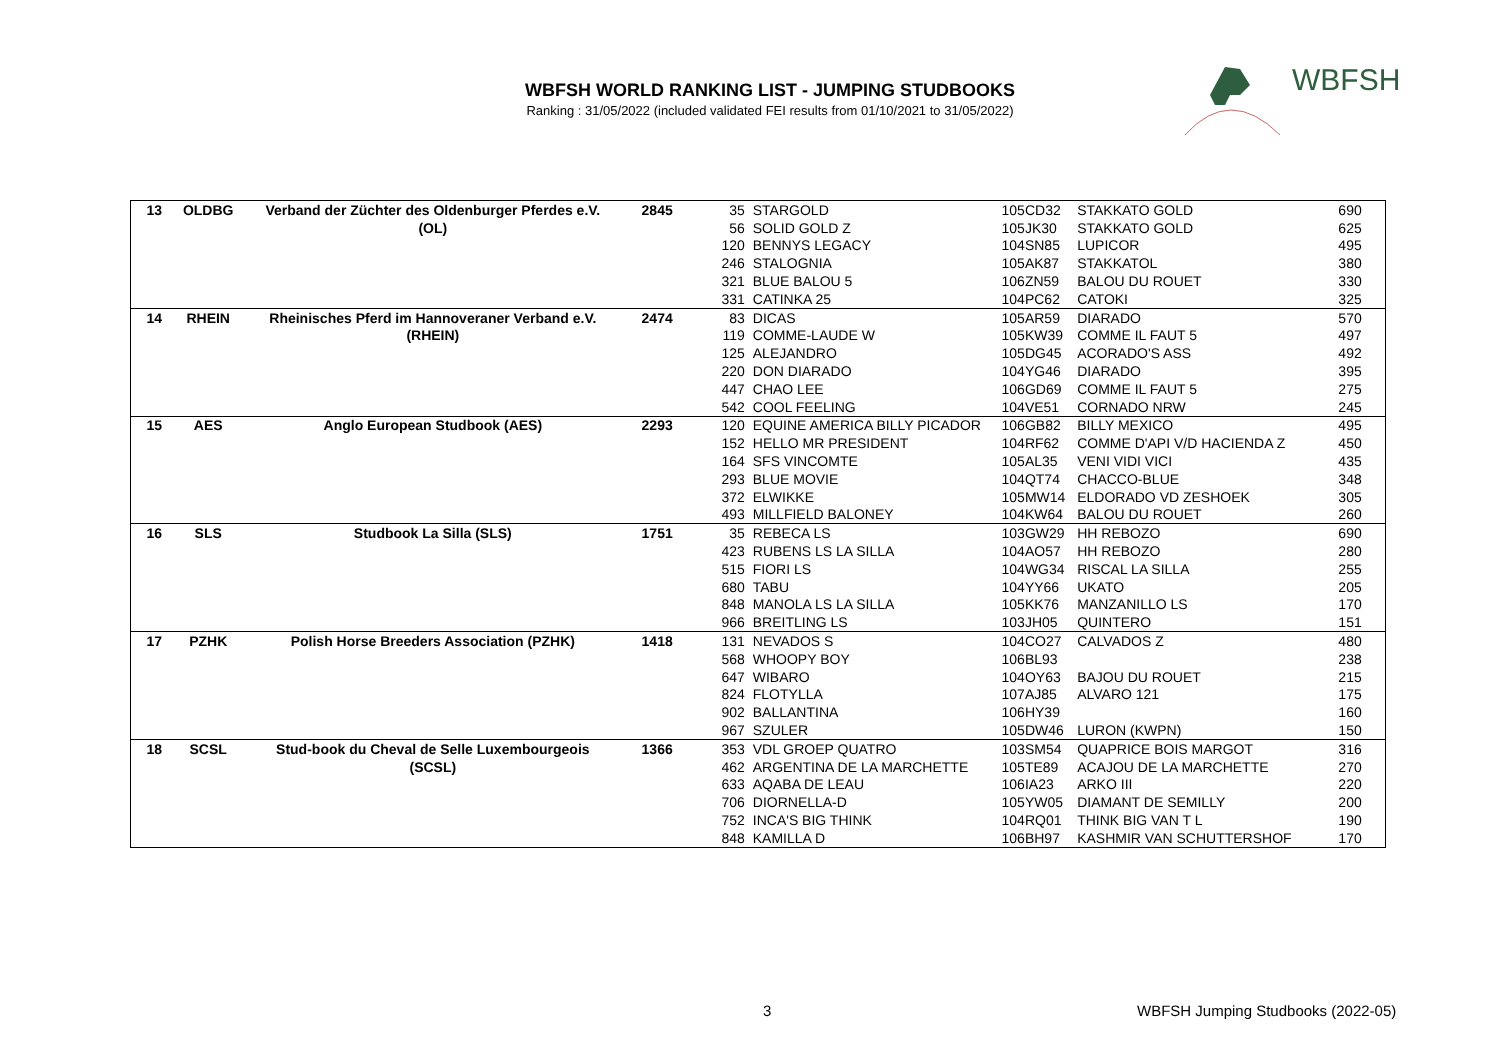WBFSH WORLD RANKING LIST - JUMPING STUDBOOKS
Ranking : 31/05/2022 (included validated FEI results from 01/10/2021 to 31/05/2022)
WBFSH
| 13 | OLDBG | Verband der Züchter des Oldenburger Pferdes e.V. | 2845 | 35 | STARGOLD | 105CD32 | STAKKATO GOLD | 690 |
| | | (OL) | | 56 | SOLID GOLD Z | 105JK30 | STAKKATO GOLD | 625 |
| | | | | 120 | BENNYS LEGACY | 104SN85 | LUPICOR | 495 |
| | | | | 246 | STALOGNIA | 105AK87 | STAKKATOL | 380 |
| | | | | 321 | BLUE BALOU 5 | 106ZN59 | BALOU DU ROUET | 330 |
| | | | | 331 | CATINKA 25 | 104PC62 | CATOKI | 325 |
| 14 | RHEIN | Rheinisches Pferd im Hannoveraner Verband e.V. | 2474 | 83 | DICAS | 105AR59 | DIARADO | 570 |
| | | (RHEIN) | | 119 | COMME-LAUDE W | 105KW39 | COMME IL FAUT 5 | 497 |
| | | | | 125 | ALEJANDRO | 105DG45 | ACORADO'S ASS | 492 |
| | | | | 220 | DON DIARADO | 104YG46 | DIARADO | 395 |
| | | | | 447 | CHAO LEE | 106GD69 | COMME IL FAUT 5 | 275 |
| | | | | 542 | COOL FEELING | 104VE51 | CORNADO NRW | 245 |
| 15 | AES | Anglo European Studbook (AES) | 2293 | 120 | EQUINE AMERICA BILLY PICADOR | 106GB82 | BILLY MEXICO | 495 |
| | | | | 152 | HELLO MR PRESIDENT | 104RF62 | COMME D'API V/D HACIENDA Z | 450 |
| | | | | 164 | SFS VINCOMTE | 105AL35 | VENI VIDI VICI | 435 |
| | | | | 293 | BLUE MOVIE | 104QT74 | CHACCO-BLUE | 348 |
| | | | | 372 | ELWIKKE | 105MW14 | ELDORADO VD ZESHOEK | 305 |
| | | | | 493 | MILLFIELD BALONEY | 104KW64 | BALOU DU ROUET | 260 |
| 16 | SLS | Studbook La Silla (SLS) | 1751 | 35 | REBECA LS | 103GW29 | HH REBOZO | 690 |
| | | | | 423 | RUBENS LS LA SILLA | 104AO57 | HH REBOZO | 280 |
| | | | | 515 | FIORI LS | 104WG34 | RISCAL LA SILLA | 255 |
| | | | | 680 | TABU | 104YY66 | UKATO | 205 |
| | | | | 848 | MANOLA LS LA SILLA | 105KK76 | MANZANILLO LS | 170 |
| | | | | 966 | BREITLING LS | 103JH05 | QUINTERO | 151 |
| 17 | PZHK | Polish Horse Breeders Association (PZHK) | 1418 | 131 | NEVADOS S | 104CO27 | CALVADOS Z | 480 |
| | | | | 568 | WHOOPY BOY | 106BL93 | | 238 |
| | | | | 647 | WIBARO | 104OY63 | BAJOU DU ROUET | 215 |
| | | | | 824 | FLOTYLLA | 107AJ85 | ALVARO 121 | 175 |
| | | | | 902 | BALLANTINA | 106HY39 | | 160 |
| | | | | 967 | SZULER | 105DW46 | LURON (KWPN) | 150 |
| 18 | SCSL | Stud-book du Cheval de Selle Luxembourgeois | 1366 | 353 | VDL GROEP QUATRO | 103SM54 | QUAPRICE BOIS MARGOT | 316 |
| | | (SCSL) | | 462 | ARGENTINA DE LA MARCHETTE | 105TE89 | ACAJOU DE LA MARCHETTE | 270 |
| | | | | 633 | AQABA DE LEAU | 106IA23 | ARKO III | 220 |
| | | | | 706 | DIORNELLA-D | 105YW05 | DIAMANT DE SEMILLY | 200 |
| | | | | 752 | INCA'S BIG THINK | 104RQ01 | THINK BIG VAN T L | 190 |
| | | | | 848 | KAMILLA D | 106BH97 | KASHMIR VAN SCHUTTERSHOF | 170 |
3
WBFSH Jumping Studbooks (2022-05)